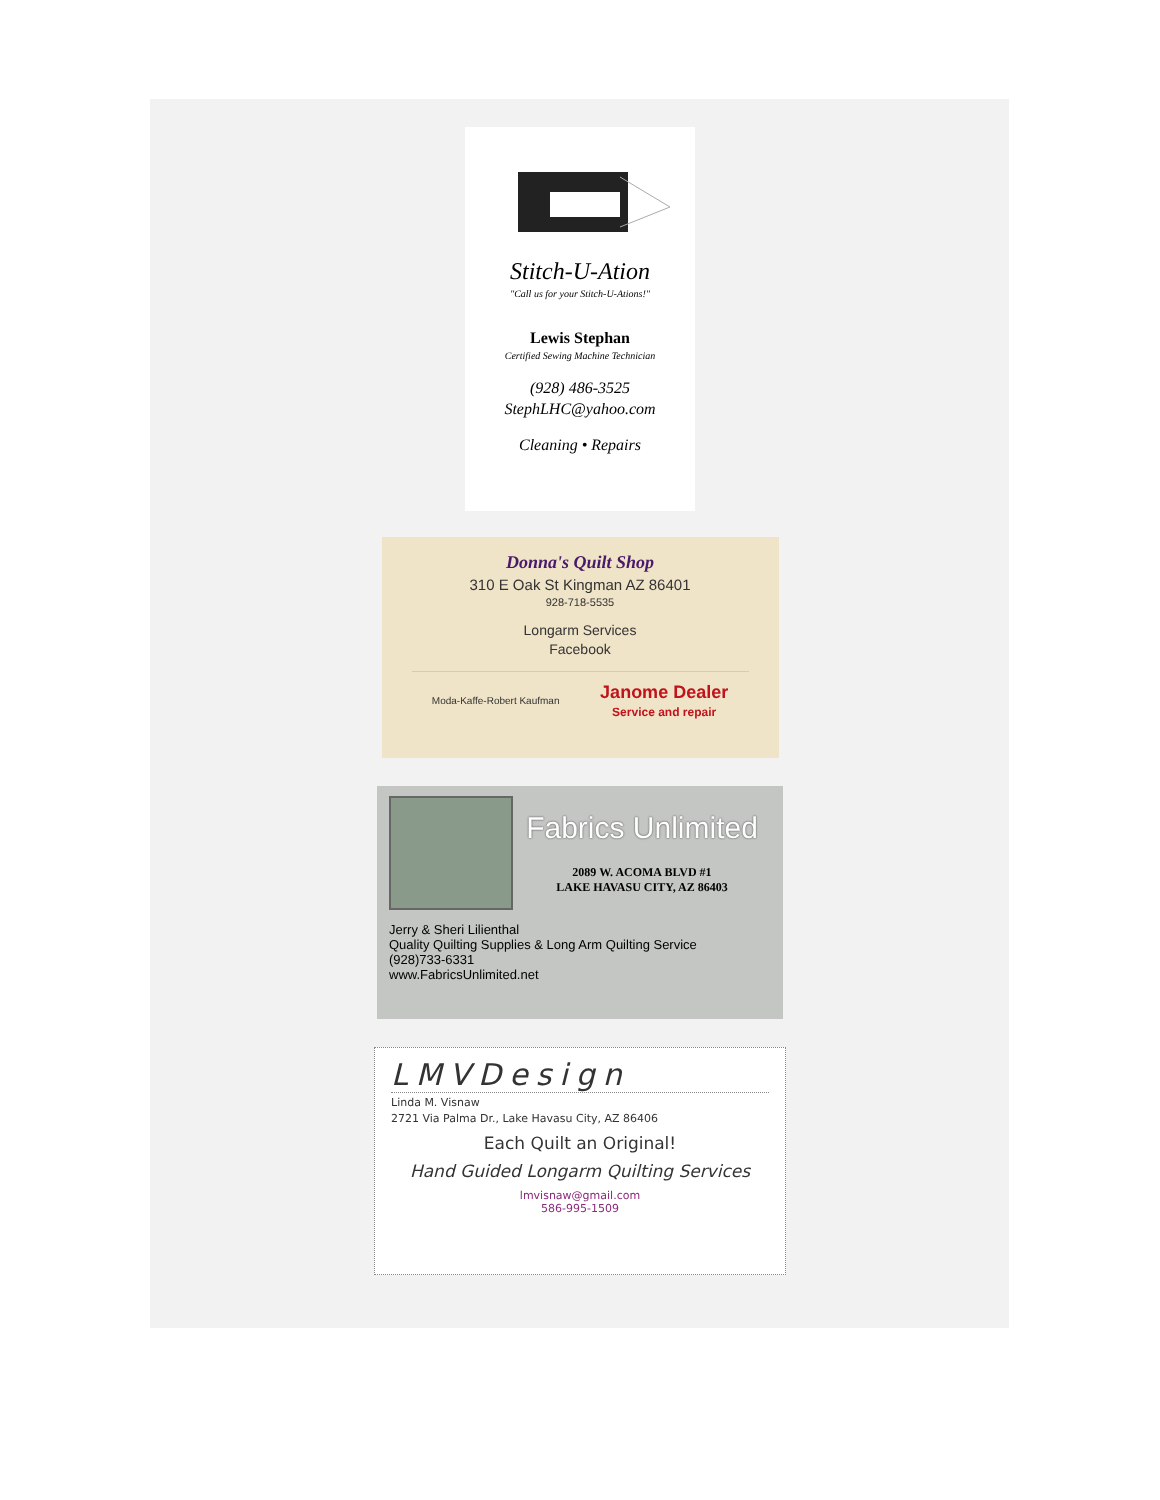Stitch-U-Ation
"Call us for your Stitch-U-Ations!"
Lewis Stephan
Certified Sewing Machine Technician
(928) 486-3525
StephLHC@yahoo.com
Cleaning • Repairs
Donna's Quilt Shop
310 E Oak St Kingman AZ 86401
928-718-5535
Longarm Services
Facebook
Moda-Kaffe-Robert Kaufman Janome Dealer
Service and repair
Fabrics Unlimited
2089 W. ACOMA BLVD #1
LAKE HAVASU CITY, AZ 86403
Jerry & Sheri Lilienthal
Quality Quilting Supplies & Long Arm Quilting Service
(928)733-6331
www.FabricsUnlimited.net
LMVDesign
Linda M. Visnaw
2721 Via Palma Dr., Lake Havasu City, AZ 86406
Each Quilt an Original!
Hand Guided Longarm Quilting Services
lmvisnaw@gmail.com
586-995-1509